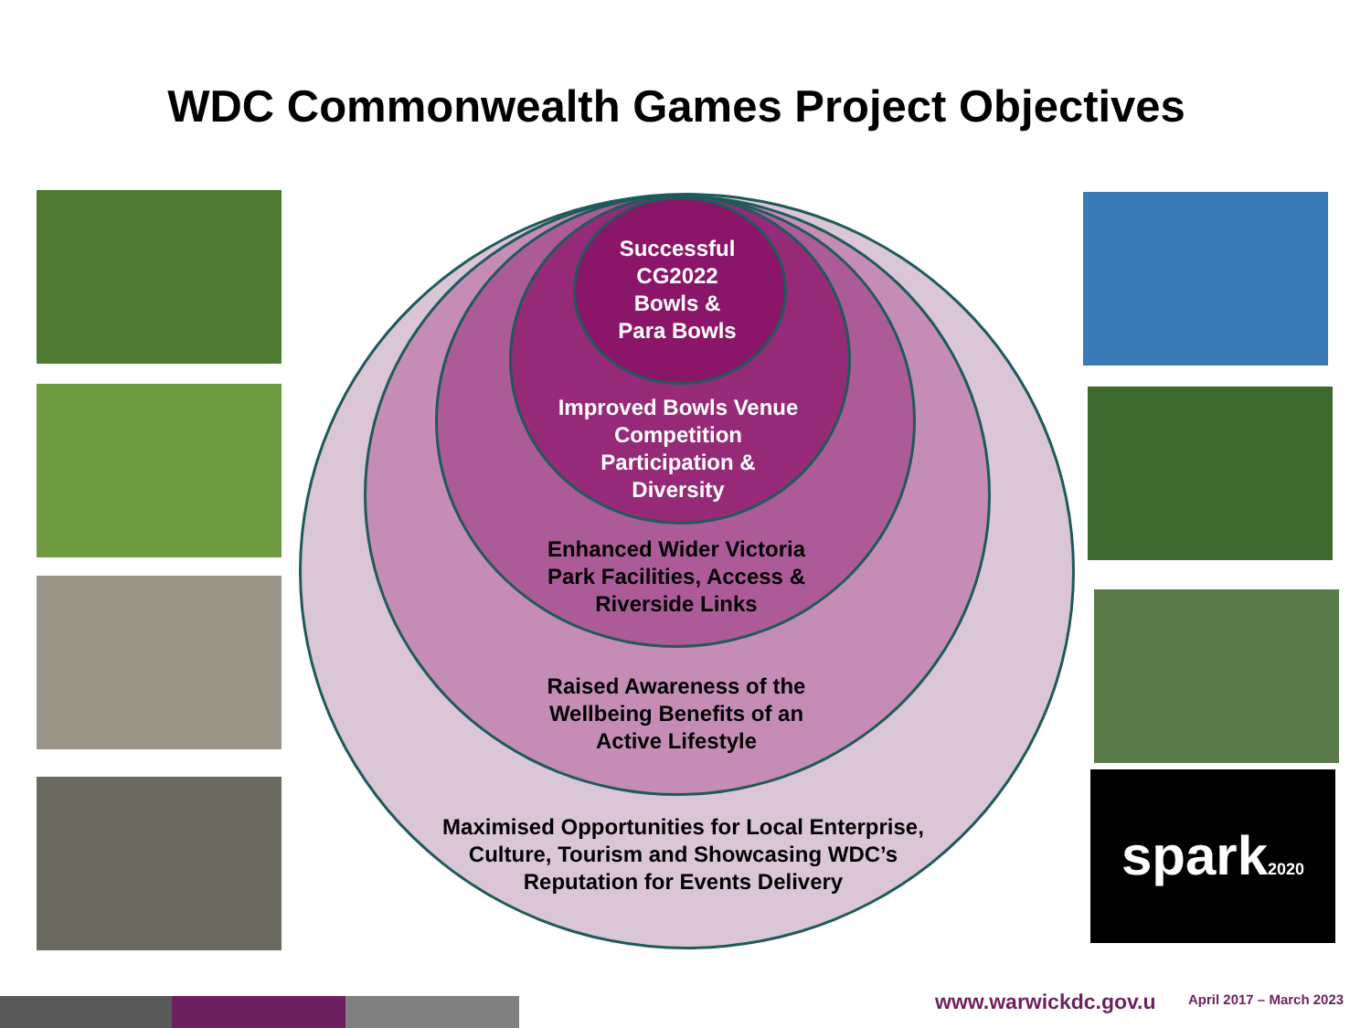WDC Commonwealth Games Project Objectives
spark2020
Successful
CG2022
Bowls &
Para Bowls
Improved Bowls Venue
Competition
Participation &
Diversity
Enhanced Wider Victoria
Park Facilities, Access &
Riverside Links
Raised Awareness of the
Wellbeing Benefits of an
Active Lifestyle
Maximised Opportunities for Local Enterprise,
Culture, Tourism and Showcasing WDC’s
Reputation for Events Delivery
www.warwickdc.gov.u April 2017 – March 2023